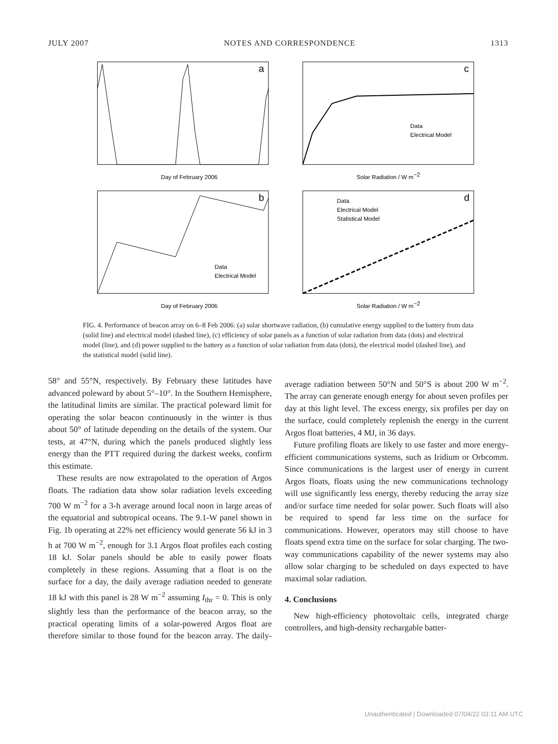JULY 2007 NOTES AND CORRESPONDENCE 1313
a
Day of February 2006
c
Data
Electrical Model
Solar Radiation / W m−2
b
Data
Electrical Model
Day of February 2006
d
Data
Electrical Model
Statistical Model
Solar Radiation / W m−2
FIG. 4. Performance of beacon array on 6–8 Feb 2006: (a) solar shortwave radiation, (b) cumulative energy supplied to the battery from data (solid line) and electrical model (dashed line), (c) efficiency of solar panels as a function of solar radiation from data (dots) and electrical model (line), and (d) power supplied to the battery as a function of solar radiation from data (dots), the electrical model (dashed line), and the statistical model (solid line).
58° and 55°N, respectively. By February these latitudes have advanced poleward by about 5°–10°. In the Southern Hemisphere, the latitudinal limits are similar. The practical poleward limit for operating the solar beacon continuously in the winter is thus about 50° of latitude depending on the details of the system. Our tests, at 47°N, during which the panels produced slightly less energy than the PTT required during the darkest weeks, confirm this estimate.
These results are now extrapolated to the operation of Argos floats. The radiation data show solar radiation levels exceeding 700 W m<sup>−2</sup> for a 3-h average around local noon in large areas of the equatorial and subtropical oceans. The 9.1-W panel shown in Fig. 1b operating at 22% net efficiency would generate 56 kJ in 3 h at 700 W m<sup>−2</sup>, enough for 3.1 Argos float profiles each costing 18 kJ. Solar panels should be able to easily power floats completely in these regions. Assuming that a float is on the surface for a day, the daily average radiation needed to generate 18 kJ with this panel is 28 W m<sup>−2</sup> assuming I<sub>thr</sub> = 0. This is only slightly less than the performance of the beacon array, so the practical operating limits of a solar-powered Argos float are therefore similar to those found for the beacon array. The daily-average radiation between 50°N and 50°S is about 200 W m<sup>−2</sup>. The array can generate enough energy for about seven profiles per day at this light level. The excess energy, six profiles per day on the surface, could completely replenish the energy in the current Argos float batteries, 4 MJ, in 36 days.
Future profiling floats are likely to use faster and more energy-efficient communications systems, such as Iridium or Orbcomm. Since communications is the largest user of energy in current Argos floats, floats using the new communications technology will use significantly less energy, thereby reducing the array size and/or surface time needed for solar power. Such floats will also be required to spend far less time on the surface for communications. However, operators may still choose to have floats spend extra time on the surface for solar charging. The two-way communications capability of the newer systems may also allow solar charging to be scheduled on days expected to have maximal solar radiation.
4. Conclusions
New high-efficiency photovoltaic cells, integrated charge controllers, and high-density rechargable batter-
Unauthenticated | Downloaded 07/04/22 03:11 AM UTC